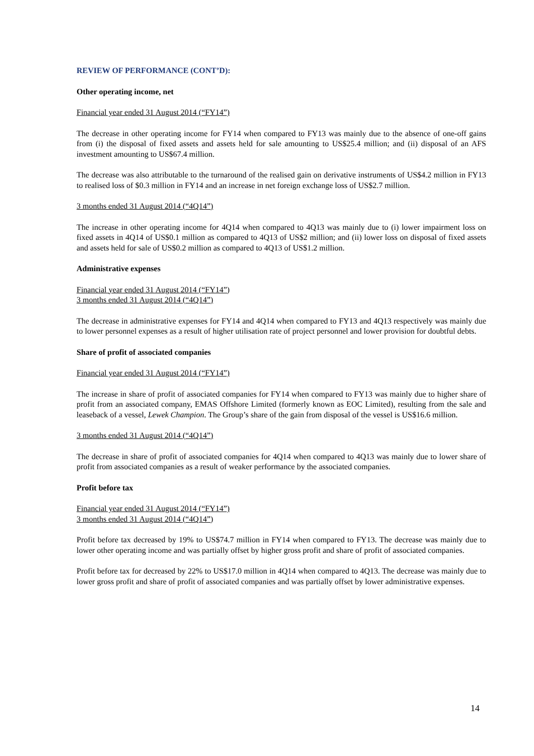REVIEW OF PERFORMANCE (CONT’D):
Other operating income, net
Financial year ended 31 August 2014 (“FY14”)
The decrease in other operating income for FY14 when compared to FY13 was mainly due to the absence of one-off gains from (i) the disposal of fixed assets and assets held for sale amounting to US$25.4 million; and (ii) disposal of an AFS investment amounting to US$67.4 million.
The decrease was also attributable to the turnaround of the realised gain on derivative instruments of US$4.2 million in FY13 to realised loss of $0.3 million in FY14 and an increase in net foreign exchange loss of US$2.7 million.
3 months ended 31 August 2014 (“4Q14”)
The increase in other operating income for 4Q14 when compared to 4Q13 was mainly due to (i) lower impairment loss on fixed assets in 4Q14 of US$0.1 million as compared to 4Q13 of US$2 million; and (ii) lower loss on disposal of fixed assets and assets held for sale of US$0.2 million as compared to 4Q13 of US$1.2 million.
Administrative expenses
Financial year ended 31 August 2014 (“FY14”)
3 months ended 31 August 2014 (“4Q14”)
The decrease in administrative expenses for FY14 and 4Q14 when compared to FY13 and 4Q13 respectively was mainly due to lower personnel expenses as a result of higher utilisation rate of project personnel and lower provision for doubtful debts.
Share of profit of associated companies
Financial year ended 31 August 2014 (“FY14”)
The increase in share of profit of associated companies for FY14 when compared to FY13 was mainly due to higher share of profit from an associated company, EMAS Offshore Limited (formerly known as EOC Limited), resulting from the sale and leaseback of a vessel, Lewek Champion. The Group’s share of the gain from disposal of the vessel is US$16.6 million.
3 months ended 31 August 2014 (“4Q14”)
The decrease in share of profit of associated companies for 4Q14 when compared to 4Q13 was mainly due to lower share of profit from associated companies as a result of weaker performance by the associated companies.
Profit before tax
Financial year ended 31 August 2014 (“FY14”)
3 months ended 31 August 2014 (“4Q14”)
Profit before tax decreased by 19% to US$74.7 million in FY14 when compared to FY13. The decrease was mainly due to lower other operating income and was partially offset by higher gross profit and share of profit of associated companies.
Profit before tax for decreased by 22% to US$17.0 million in 4Q14 when compared to 4Q13. The decrease was mainly due to lower gross profit and share of profit of associated companies and was partially offset by lower administrative expenses.
14